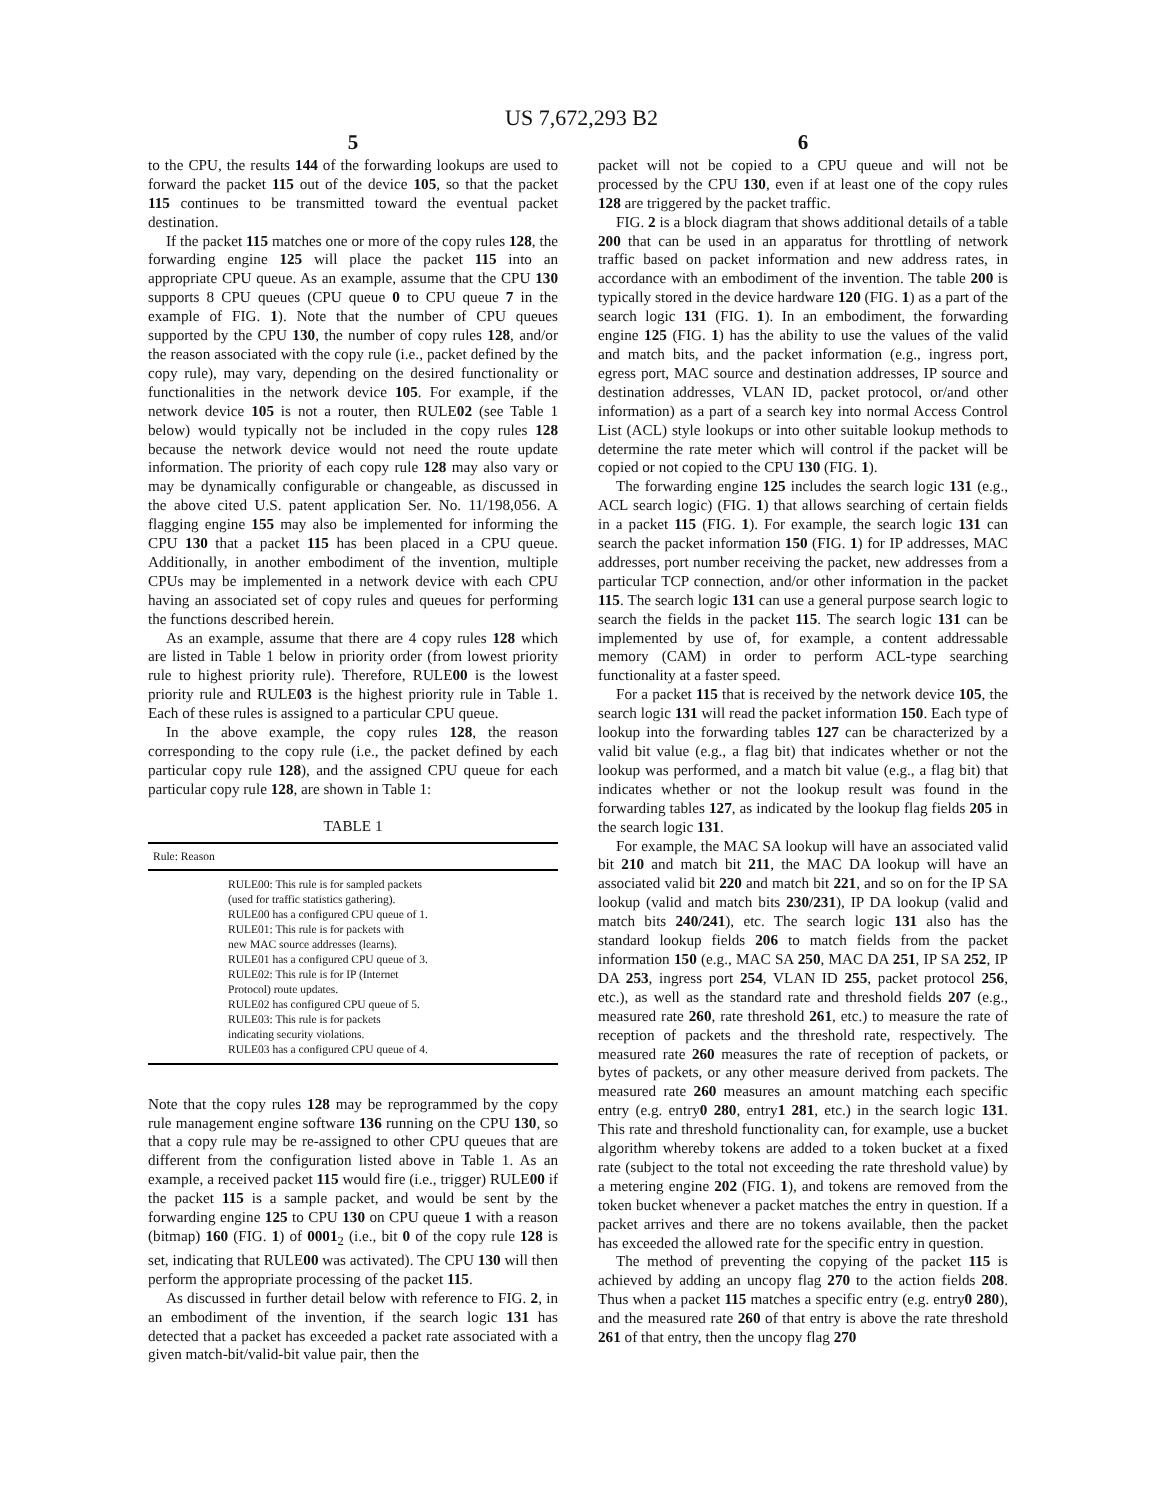US 7,672,293 B2
5
to the CPU, the results 144 of the forwarding lookups are used to forward the packet 115 out of the device 105, so that the packet 115 continues to be transmitted toward the eventual packet destination.
If the packet 115 matches one or more of the copy rules 128, the forwarding engine 125 will place the packet 115 into an appropriate CPU queue. As an example, assume that the CPU 130 supports 8 CPU queues (CPU queue 0 to CPU queue 7 in the example of FIG. 1). Note that the number of CPU queues supported by the CPU 130, the number of copy rules 128, and/or the reason associated with the copy rule (i.e., packet defined by the copy rule), may vary, depending on the desired functionality or functionalities in the network device 105. For example, if the network device 105 is not a router, then RULE02 (see Table 1 below) would typically not be included in the copy rules 128 because the network device would not need the route update information. The priority of each copy rule 128 may also vary or may be dynamically configurable or changeable, as discussed in the above cited U.S. patent application Ser. No. 11/198,056. A flagging engine 155 may also be implemented for informing the CPU 130 that a packet 115 has been placed in a CPU queue. Additionally, in another embodiment of the invention, multiple CPUs may be implemented in a network device with each CPU having an associated set of copy rules and queues for performing the functions described herein.
As an example, assume that there are 4 copy rules 128 which are listed in Table 1 below in priority order (from lowest priority rule to highest priority rule). Therefore, RULE00 is the lowest priority rule and RULE03 is the highest priority rule in Table 1. Each of these rules is assigned to a particular CPU queue.
In the above example, the copy rules 128, the reason corresponding to the copy rule (i.e., the packet defined by each particular copy rule 128), and the assigned CPU queue for each particular copy rule 128, are shown in Table 1:
TABLE 1
| Rule: Reason |
| --- |
| RULE00: This rule is for sampled packets (used for traffic statistics gathering). RULE00 has a configured CPU queue of 1. RULE01: This rule is for packets with new MAC source addresses (learns). RULE01 has a configured CPU queue of 3. RULE02: This rule is for IP (Internet Protocol) route updates. RULE02 has configured CPU queue of 5. RULE03: This rule is for packets indicating security violations. RULE03 has a configured CPU queue of 4. |
Note that the copy rules 128 may be reprogrammed by the copy rule management engine software 136 running on the CPU 130, so that a copy rule may be re-assigned to other CPU queues that are different from the configuration listed above in Table 1. As an example, a received packet 115 would fire (i.e., trigger) RULE00 if the packet 115 is a sample packet, and would be sent by the forwarding engine 125 to CPU 130 on CPU queue 1 with a reason (bitmap) 160 (FIG. 1) of 0001<sub>2</sub> (i.e., bit 0 of the copy rule 128 is set, indicating that RULE00 was activated). The CPU 130 will then perform the appropriate processing of the packet 115.
As discussed in further detail below with reference to FIG. 2, in an embodiment of the invention, if the search logic 131 has detected that a packet has exceeded a packet rate associated with a given match-bit/valid-bit value pair, then the
6
packet will not be copied to a CPU queue and will not be processed by the CPU 130, even if at least one of the copy rules 128 are triggered by the packet traffic.
FIG. 2 is a block diagram that shows additional details of a table 200 that can be used in an apparatus for throttling of network traffic based on packet information and new address rates, in accordance with an embodiment of the invention. The table 200 is typically stored in the device hardware 120 (FIG. 1) as a part of the search logic 131 (FIG. 1). In an embodiment, the forwarding engine 125 (FIG. 1) has the ability to use the values of the valid and match bits, and the packet information (e.g., ingress port, egress port, MAC source and destination addresses, IP source and destination addresses, VLAN ID, packet protocol, or/and other information) as a part of a search key into normal Access Control List (ACL) style lookups or into other suitable lookup methods to determine the rate meter which will control if the packet will be copied or not copied to the CPU 130 (FIG. 1).
The forwarding engine 125 includes the search logic 131 (e.g., ACL search logic) (FIG. 1) that allows searching of certain fields in a packet 115 (FIG. 1). For example, the search logic 131 can search the packet information 150 (FIG. 1) for IP addresses, MAC addresses, port number receiving the packet, new addresses from a particular TCP connection, and/or other information in the packet 115. The search logic 131 can use a general purpose search logic to search the fields in the packet 115. The search logic 131 can be implemented by use of, for example, a content addressable memory (CAM) in order to perform ACL-type searching functionality at a faster speed.
For a packet 115 that is received by the network device 105, the search logic 131 will read the packet information 150. Each type of lookup into the forwarding tables 127 can be characterized by a valid bit value (e.g., a flag bit) that indicates whether or not the lookup was performed, and a match bit value (e.g., a flag bit) that indicates whether or not the lookup result was found in the forwarding tables 127, as indicated by the lookup flag fields 205 in the search logic 131.
For example, the MAC SA lookup will have an associated valid bit 210 and match bit 211, the MAC DA lookup will have an associated valid bit 220 and match bit 221, and so on for the IP SA lookup (valid and match bits 230/231), IP DA lookup (valid and match bits 240/241), etc. The search logic 131 also has the standard lookup fields 206 to match fields from the packet information 150 (e.g., MAC SA 250, MAC DA 251, IP SA 252, IP DA 253, ingress port 254, VLAN ID 255, packet protocol 256, etc.), as well as the standard rate and threshold fields 207 (e.g., measured rate 260, rate threshold 261, etc.) to measure the rate of reception of packets and the threshold rate, respectively. The measured rate 260 measures the rate of reception of packets, or bytes of packets, or any other measure derived from packets. The measured rate 260 measures an amount matching each specific entry (e.g. entry0 280, entry1 281, etc.) in the search logic 131. This rate and threshold functionality can, for example, use a bucket algorithm whereby tokens are added to a token bucket at a fixed rate (subject to the total not exceeding the rate threshold value) by a metering engine 202 (FIG. 1), and tokens are removed from the token bucket whenever a packet matches the entry in question. If a packet arrives and there are no tokens available, then the packet has exceeded the allowed rate for the specific entry in question.
The method of preventing the copying of the packet 115 is achieved by adding an uncopy flag 270 to the action fields 208. Thus when a packet 115 matches a specific entry (e.g. entry0 280), and the measured rate 260 of that entry is above the rate threshold 261 of that entry, then the uncopy flag 270